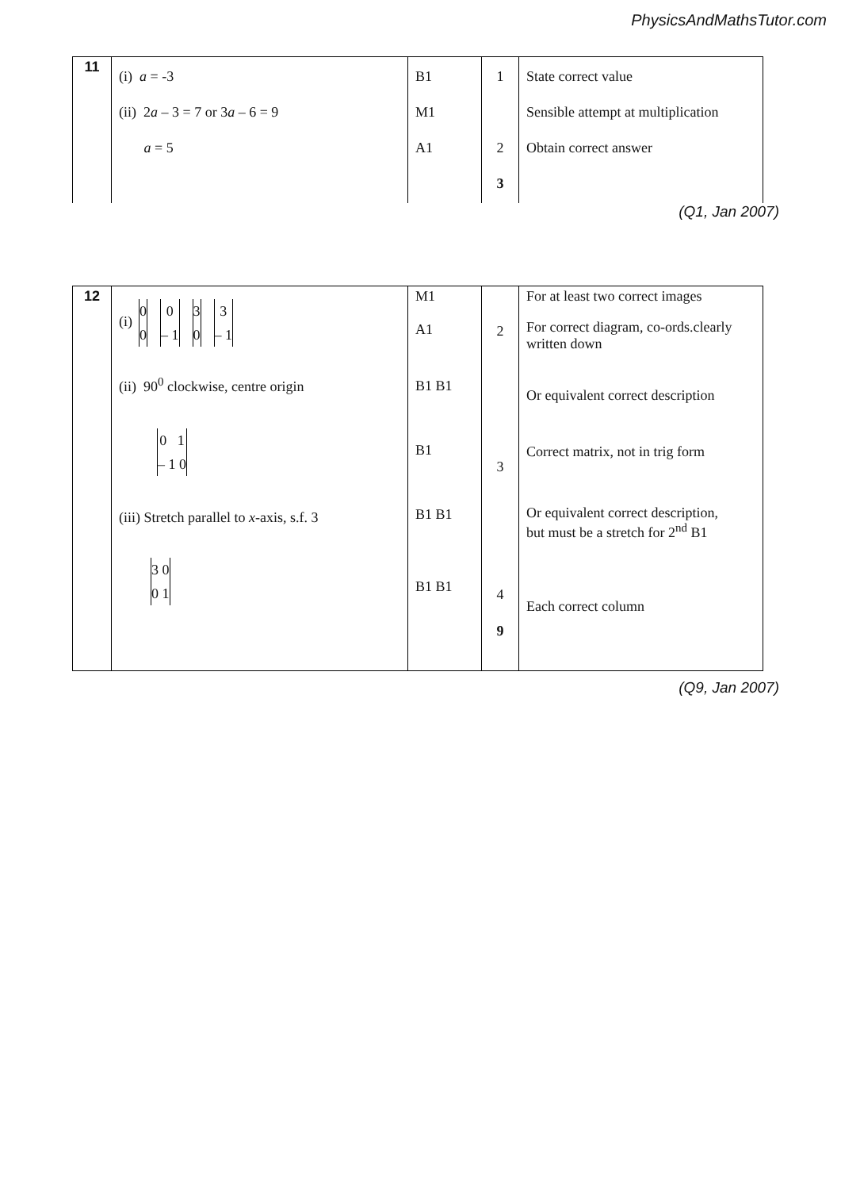PhysicsAndMathsTutor.com
| 11 | (i) a = -3 (ii) 2 a – 3 = 7 or 3 a – 6 = 9 a = 5 | B1 M1 A1 | 1 2 3 | State correct value Sensible attempt at multiplication Obtain correct answer |
(Q1, Jan 2007)
| 12 | (i) 0 0 0 – 1 3 0 3 – 1 (ii) 90<sup>0</sup> clockwise, centre origin 0 1 – 1 0 (iii) Stretch parallel to x -axis, s.f. 3 3 0 0 1 | M1 A1 B1 B1 B1 B1 B1 B1 B1 | 2 3 4 9 | For at least two correct images For correct diagram, co-ords.clearly written down Or equivalent correct description Correct matrix, not in trig form Or equivalent correct description, but must be a stretch for 2<sup>nd</sup> B1 Each correct column |
(Q9, Jan 2007)